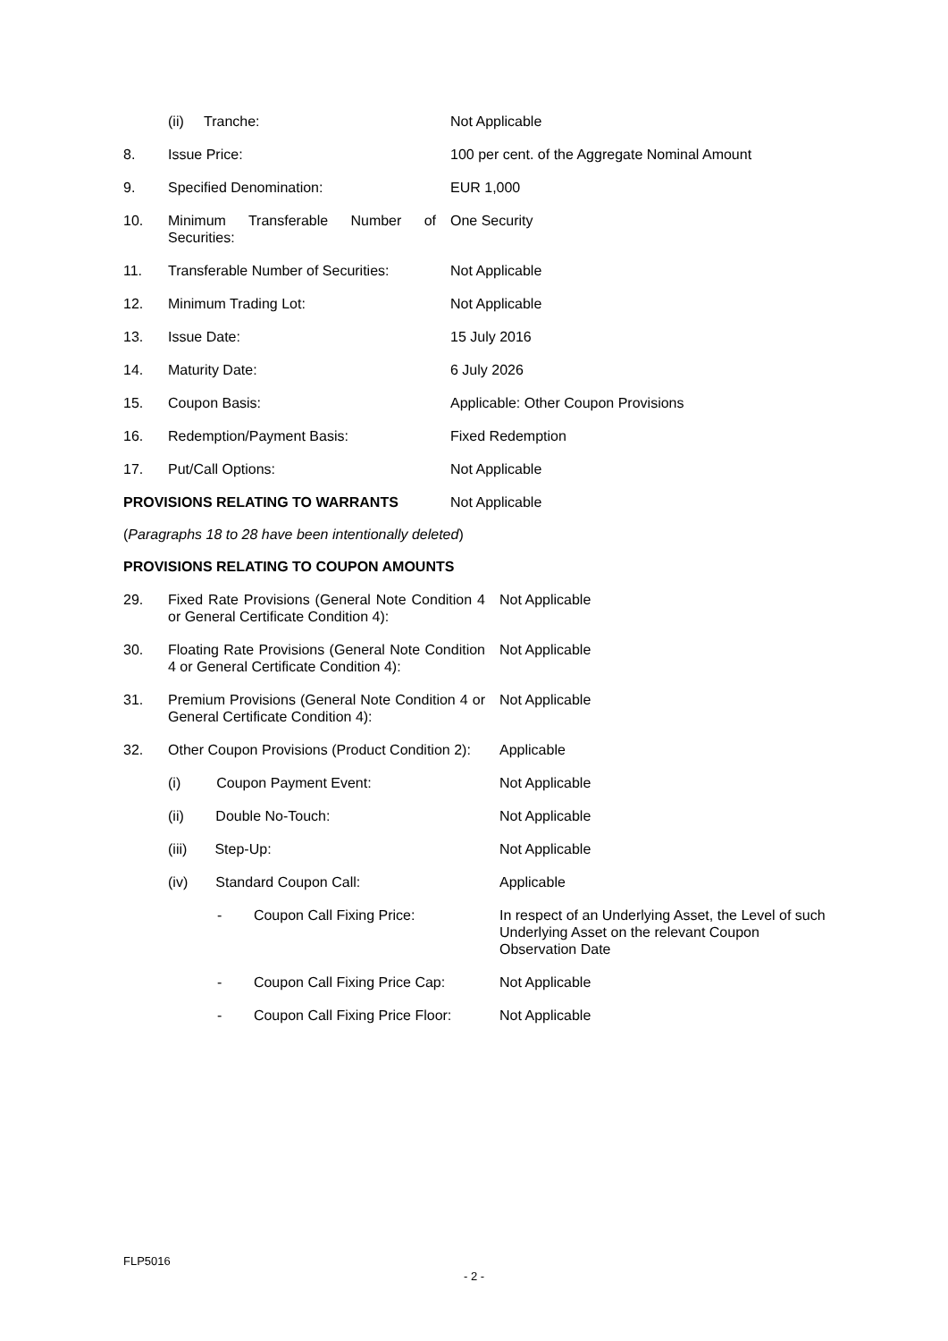| | (ii) Tranche: | Not Applicable |
| 8. | Issue Price: | 100 per cent. of the Aggregate Nominal Amount |
| 9. | Specified Denomination: | EUR 1,000 |
| 10. | Minimum Transferable Number of Securities: | One Security |
| 11. | Transferable Number of Securities: | Not Applicable |
| 12. | Minimum Trading Lot: | Not Applicable |
| 13. | Issue Date: | 15 July 2016 |
| 14. | Maturity Date: | 6 July 2026 |
| 15. | Coupon Basis: | Applicable: Other Coupon Provisions |
| 16. | Redemption/Payment Basis: | Fixed Redemption |
| 17. | Put/Call Options: | Not Applicable |
| PROVISIONS RELATING TO WARRANTS | | Not Applicable |
(Paragraphs 18 to 28 have been intentionally deleted)
PROVISIONS RELATING TO COUPON AMOUNTS
| 29. | Fixed Rate Provisions (General Note Condition 4 or General Certificate Condition 4): | Not Applicable |
| 30. | Floating Rate Provisions (General Note Condition 4 or General Certificate Condition 4): | Not Applicable |
| 31. | Premium Provisions (General Note Condition 4 or General Certificate Condition 4): | Not Applicable |
| 32. | Other Coupon Provisions (Product Condition 2): | Applicable |
| | (i) Coupon Payment Event: | Not Applicable |
| | (ii) Double No-Touch: | Not Applicable |
| | (iii) Step-Up: | Not Applicable |
| | (iv) Standard Coupon Call: | Applicable |
| | - Coupon Call Fixing Price: | In respect of an Underlying Asset, the Level of such Underlying Asset on the relevant Coupon Observation Date |
| | - Coupon Call Fixing Price Cap: | Not Applicable |
| | - Coupon Call Fixing Price Floor: | Not Applicable |
FLP5016
- 2 -